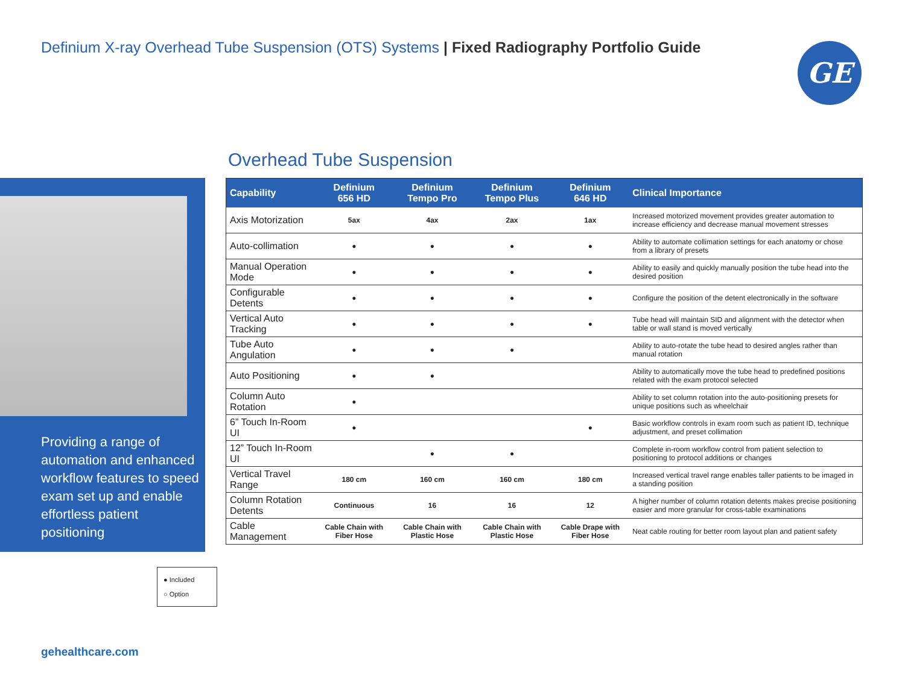Definium X-ray Overhead Tube Suspension (OTS) Systems | Fixed Radiography Portfolio Guide
GE
Providing a range of automation and enhanced workflow features to speed exam set up and enable effortless patient positioning
● Included
○ Option
gehealthcare.com
Overhead Tube Suspension
| Capability | Definium 656 HD | Definium Tempo Pro | Definium Tempo Plus | Definium 646 HD | Clinical Importance |
| --- | --- | --- | --- | --- | --- |
| Axis Motorization | 5ax | 4ax | 2ax | 1ax | Increased motorized movement provides greater automation to increase efficiency and decrease manual movement stresses |
| Auto-collimation | ● | ● | ● | ● | Ability to automate collimation settings for each anatomy or chose from a library of presets |
| Manual Operation Mode | ● | ● | ● | ● | Ability to easily and quickly manually position the tube head into the desired position |
| Configurable Detents | ● | ● | ● | ● | Configure the position of the detent electronically in the software |
| Vertical Auto Tracking | ● | ● | ● | ● | Tube head will maintain SID and alignment with the detector when table or wall stand is moved vertically |
| Tube Auto Angulation | ● | ● | ● | | Ability to auto-rotate the tube head to desired angles rather than manual rotation |
| Auto Positioning | ● | ● | | | Ability to automatically move the tube head to predefined positions related with the exam protocol selected |
| Column Auto Rotation | ● | | | | Ability to set column rotation into the auto-positioning presets for unique positions such as wheelchair |
| 6” Touch In-Room UI | ● | | | ● | Basic workflow controls in exam room such as patient ID, technique adjustment, and preset collimation |
| 12” Touch In-Room UI | | ● | ● | | Complete in-room workflow control from patient selection to positioning to protocol additions or changes |
| Vertical Travel Range | 180 cm | 160 cm | 160 cm | 180 cm | Increased vertical travel range enables taller patients to be imaged in a standing position |
| Column Rotation Detents | Continuous | 16 | 16 | 12 | A higher number of column rotation detents makes precise positioning easier and more granular for cross-table examinations |
| Cable Management | Cable Chain with Fiber Hose | Cable Chain with Plastic Hose | Cable Chain with Plastic Hose | Cable Drape with Fiber Hose | Neat cable routing for better room layout plan and patient safety |